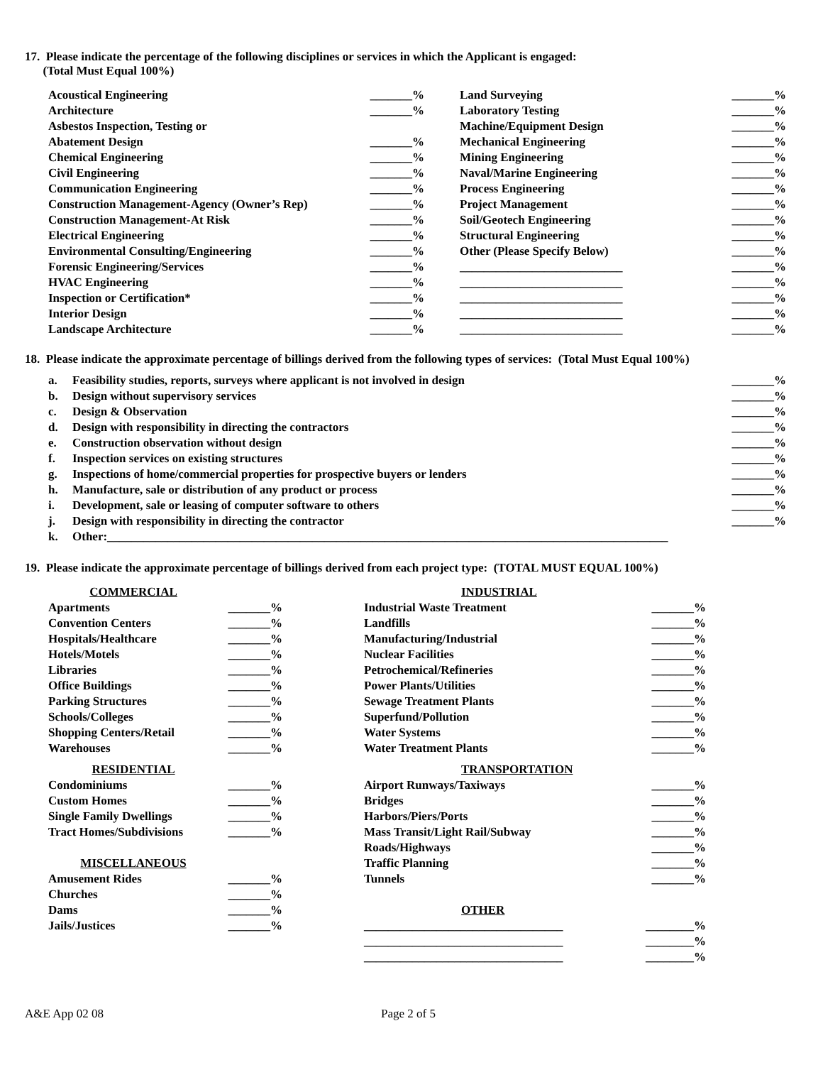17. Please indicate the percentage of the following disciplines or services in which the Applicant is engaged:
(Total Must Equal 100%)
| Acoustical Engineering | _______% | Land Surveying | _______% |
| Architecture | _______% | Laboratory Testing | _______% |
| Asbestos Inspection, Testing or | | Machine/Equipment Design | _______% |
| Abatement Design | _______% | Mechanical Engineering | _______% |
| Chemical Engineering | _______% | Mining Engineering | _______% |
| Civil Engineering | _______% | Naval/Marine Engineering | _______% |
| Communication Engineering | _______% | Process Engineering | _______% |
| Construction Management-Agency (Owner’s Rep) | _______% | Project Management | _______% |
| Construction Management-At Risk | _______% | Soil/Geotech Engineering | _______% |
| Electrical Engineering | _______% | Structural Engineering | _______% |
| Environmental Consulting/Engineering | _______% | Other (Please Specify Below) | _______% |
| Forensic Engineering/Services | _______% | ___________________________ | _______% |
| HVAC Engineering | _______% | ___________________________ | _______% |
| Inspection or Certification* | _______% | ___________________________ | _______% |
| Interior Design | _______% | ___________________________ | _______% |
| Landscape Architecture | _______% | ___________________________ | _______% |
18. Please indicate the approximate percentage of billings derived from the following types of services: (Total Must Equal 100%)
| a. | Feasibility studies, reports, surveys where applicant is not involved in design | _______% |
| b. | Design without supervisory services | _______% |
| c. | Design & Observation | _______% |
| d. | Design with responsibility in directing the contractors | _______% |
| e. | Construction observation without design | _______% |
| f. | Inspection services on existing structures | _______% |
| g. | Inspections of home/commercial properties for prospective buyers or lenders | _______% |
| h. | Manufacture, sale or distribution of any product or process | _______% |
| i. | Development, sale or leasing of computer software to others | _______% |
| j. | Design with responsibility in directing the contractor | _______% |
| k. | Other:_____________________________________________________________________________________________ | |
19. Please indicate the approximate percentage of billings derived from each project type: (TOTAL MUST EQUAL 100%)
| COMMERCIAL | | | INDUSTRIAL | |
| Apartments | _______% | | Industrial Waste Treatment | _______% |
| Convention Centers | _______% | | Landfills | _______% |
| Hospitals/Healthcare | _______% | | Manufacturing/Industrial | _______% |
| Hotels/Motels | _______% | | Nuclear Facilities | _______% |
| Libraries | _______% | | Petrochemical/Refineries | _______% |
| Office Buildings | _______% | | Power Plants/Utilities | _______% |
| Parking Structures | _______% | | Sewage Treatment Plants | _______% |
| Schools/Colleges | _______% | | Superfund/Pollution | _______% |
| Shopping Centers/Retail | _______% | | Water Systems | _______% |
| Warehouses | _______% | | Water Treatment Plants | _______% |
| RESIDENTIAL | | | TRANSPORTATION | |
| Condominiums | _______% | | Airport Runways/Taxiways | _______% |
| Custom Homes | _______% | | Bridges | _______% |
| Single Family Dwellings | _______% | | Harbors/Piers/Ports | _______% |
| Tract Homes/Subdivisions | _______% | | Mass Transit/Light Rail/Subway | _______% |
| | | | Roads/Highways | _______% |
| MISCELLANEOUS | | | Traffic Planning | _______% |
| Amusement Rides | _______% | | Tunnels | _______% |
| Churches | _______% | | | |
| Dams | _______% | | OTHER | |
| Jails/Justices | _______% | | _________________________________ | ________% |
| | | | _________________________________ | ________% |
| | | | _________________________________ | ________% |
A&E App 02 08 Page 2 of 5